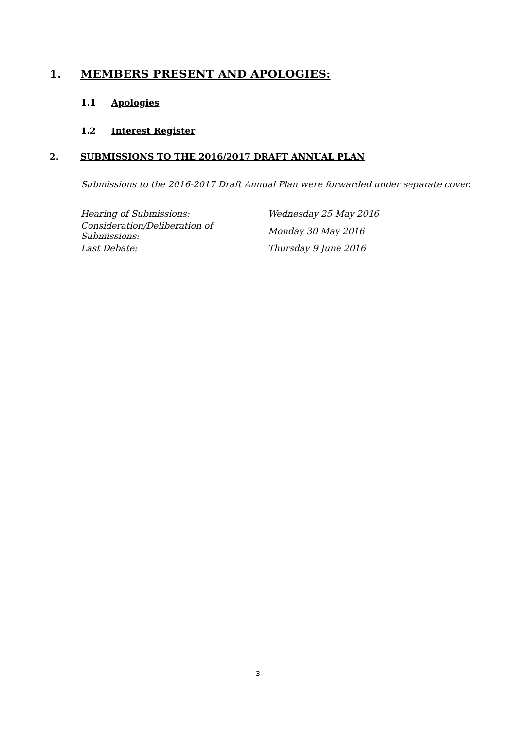1. MEMBERS PRESENT AND APOLOGIES:
1.1 Apologies
1.2 Interest Register
2. SUBMISSIONS TO THE 2016/2017 DRAFT ANNUAL PLAN
Submissions to the 2016-2017 Draft Annual Plan were forwarded under separate cover.
| Hearing of Submissions: | Wednesday 25 May 2016 |
| Consideration/Deliberation of Submissions: | Monday 30 May 2016 |
| Last Debate: | Thursday 9 June 2016 |
3